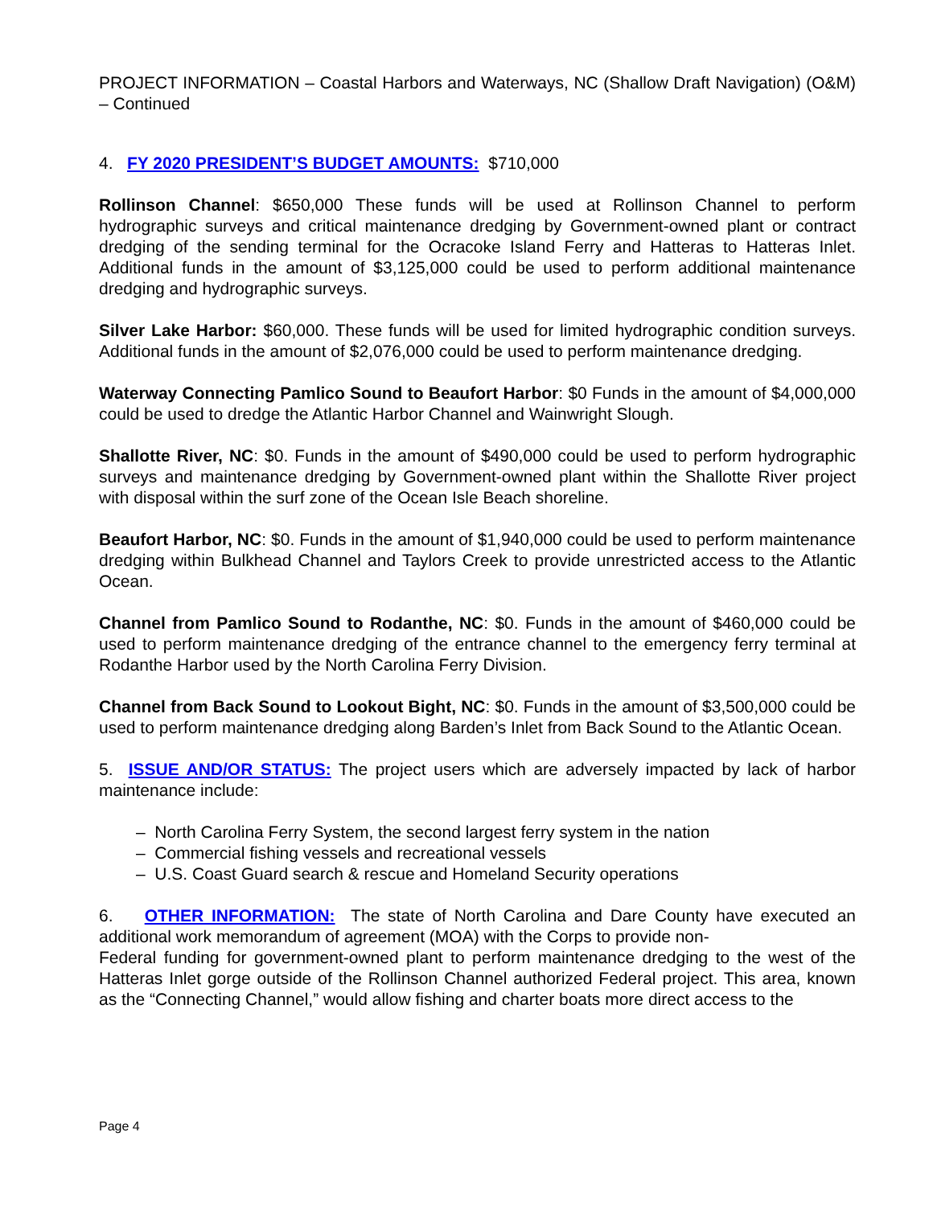PROJECT INFORMATION – Coastal Harbors and Waterways, NC (Shallow Draft Navigation) (O&M) – Continued
4. FY 2020 PRESIDENT’S BUDGET AMOUNTS: $710,000
Rollinson Channel: $650,000 These funds will be used at Rollinson Channel to perform hydrographic surveys and critical maintenance dredging by Government-owned plant or contract dredging of the sending terminal for the Ocracoke Island Ferry and Hatteras to Hatteras Inlet. Additional funds in the amount of $3,125,000 could be used to perform additional maintenance dredging and hydrographic surveys.
Silver Lake Harbor: $60,000. These funds will be used for limited hydrographic condition surveys. Additional funds in the amount of $2,076,000 could be used to perform maintenance dredging.
Waterway Connecting Pamlico Sound to Beaufort Harbor: $0 Funds in the amount of $4,000,000 could be used to dredge the Atlantic Harbor Channel and Wainwright Slough.
Shallotte River, NC: $0. Funds in the amount of $490,000 could be used to perform hydrographic surveys and maintenance dredging by Government-owned plant within the Shallotte River project with disposal within the surf zone of the Ocean Isle Beach shoreline.
Beaufort Harbor, NC: $0. Funds in the amount of $1,940,000 could be used to perform maintenance dredging within Bulkhead Channel and Taylors Creek to provide unrestricted access to the Atlantic Ocean.
Channel from Pamlico Sound to Rodanthe, NC: $0. Funds in the amount of $460,000 could be used to perform maintenance dredging of the entrance channel to the emergency ferry terminal at Rodanthe Harbor used by the North Carolina Ferry Division.
Channel from Back Sound to Lookout Bight, NC: $0. Funds in the amount of $3,500,000 could be used to perform maintenance dredging along Barden’s Inlet from Back Sound to the Atlantic Ocean.
5. ISSUE AND/OR STATUS: The project users which are adversely impacted by lack of harbor maintenance include:
– North Carolina Ferry System, the second largest ferry system in the nation
– Commercial fishing vessels and recreational vessels
– U.S. Coast Guard search & rescue and Homeland Security operations
6. OTHER INFORMATION: The state of North Carolina and Dare County have executed an additional work memorandum of agreement (MOA) with the Corps to provide non-
Federal funding for government-owned plant to perform maintenance dredging to the west of the Hatteras Inlet gorge outside of the Rollinson Channel authorized Federal project. This area, known as the “Connecting Channel,” would allow fishing and charter boats more direct access to the
Page 4